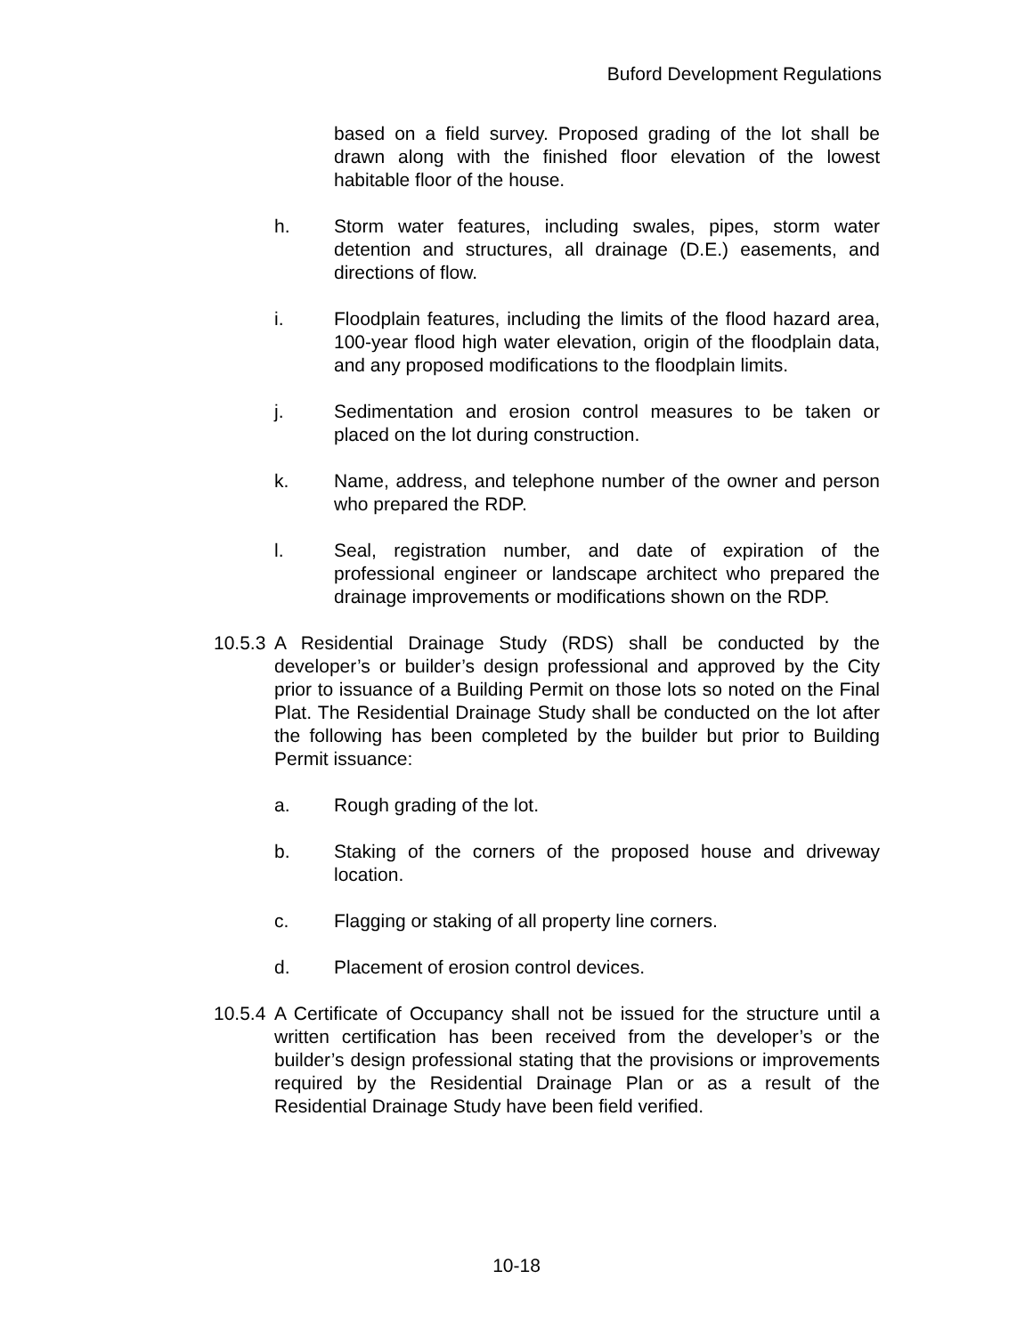Buford Development Regulations
based on a field survey. Proposed grading of the lot shall be drawn along with the finished floor elevation of the lowest habitable floor of the house.
h. Storm water features, including swales, pipes, storm water detention and structures, all drainage (D.E.) easements, and directions of flow.
i. Floodplain features, including the limits of the flood hazard area, 100-year flood high water elevation, origin of the floodplain data, and any proposed modifications to the floodplain limits.
j. Sedimentation and erosion control measures to be taken or placed on the lot during construction.
k. Name, address, and telephone number of the owner and person who prepared the RDP.
l. Seal, registration number, and date of expiration of the professional engineer or landscape architect who prepared the drainage improvements or modifications shown on the RDP.
10.5.3
A Residential Drainage Study (RDS) shall be conducted by the developer’s or builder’s design professional and approved by the City prior to issuance of a Building Permit on those lots so noted on the Final Plat. The Residential Drainage Study shall be conducted on the lot after the following has been completed by the builder but prior to Building Permit issuance:
a. Rough grading of the lot.
b. Staking of the corners of the proposed house and driveway location.
c. Flagging or staking of all property line corners.
d. Placement of erosion control devices.
10.5.4
A Certificate of Occupancy shall not be issued for the structure until a written certification has been received from the developer’s or the builder’s design professional stating that the provisions or improvements required by the Residential Drainage Plan or as a result of the Residential Drainage Study have been field verified.
10-18